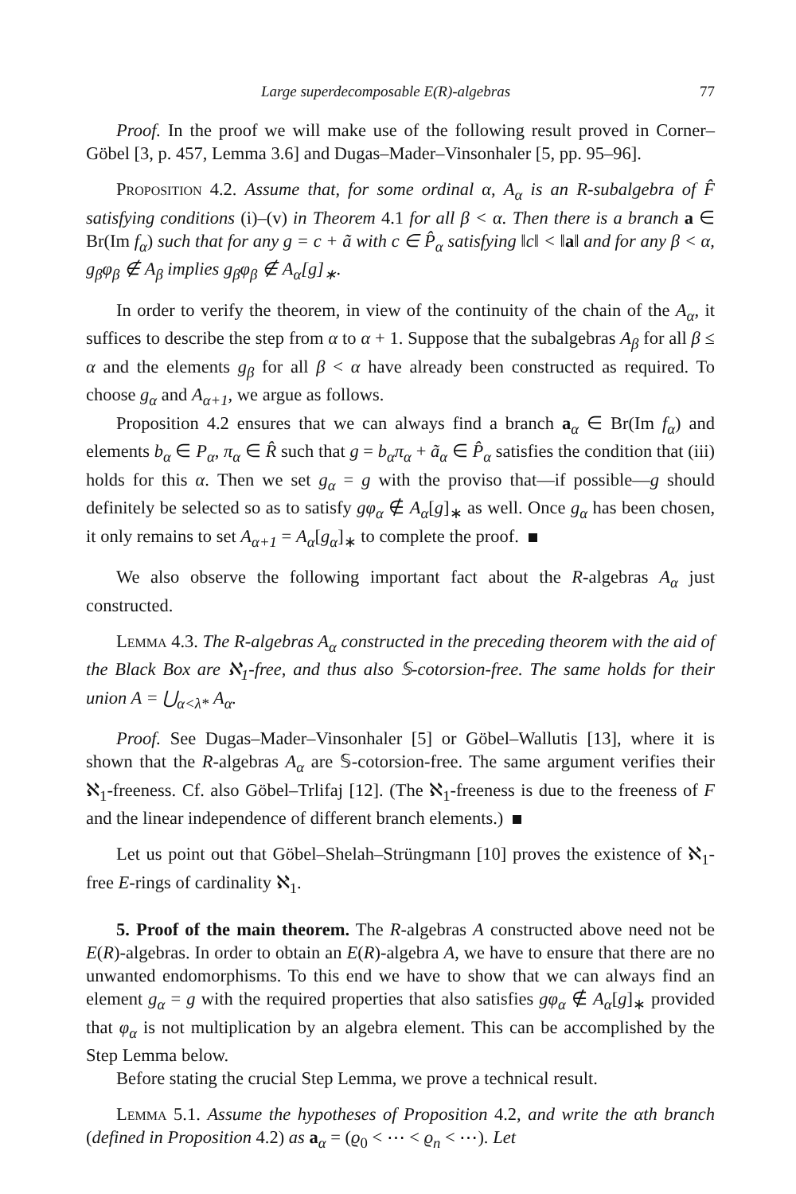Large superdecomposable E(R)-algebras 77
Proof. In the proof we will make use of the following result proved in Corner–Göbel [3, p. 457, Lemma 3.6] and Dugas–Mader–Vinsonhaler [5, pp. 95–96].
Proposition 4.2. Assume that, for some ordinal α, A<sub>α</sub> is an R-subalgebra of F̂ satisfying conditions (i)–(v) in Theorem 4.1 for all β < α. Then there is a branch a ∈ Br(Im f<sub>α</sub>) such that for any g = c + ã with c ∈ P̂<sub>α</sub> satisfying ‖c‖ < ‖a‖ and for any β < α, g<sub>β</sub>φ<sub>β</sub> ∉ A<sub>β</sub> implies g<sub>β</sub>φ<sub>β</sub> ∉ A<sub>α</sub>[g]<sub>∗</sub>.
In order to verify the theorem, in view of the continuity of the chain of the A<sub>α</sub>, it suffices to describe the step from α to α + 1. Suppose that the subalgebras A<sub>β</sub> for all β ≤ α and the elements g<sub>β</sub> for all β < α have already been constructed as required. To choose g<sub>α</sub> and A<sub>α+1</sub>, we argue as follows.
Proposition 4.2 ensures that we can always find a branch a<sub>α</sub> ∈ Br(Im f<sub>α</sub>) and elements b<sub>α</sub> ∈ P<sub>α</sub>, π<sub>α</sub> ∈ R̂ such that g = b<sub>α</sub>π<sub>α</sub> + ã<sub>α</sub> ∈ P̂<sub>α</sub> satisfies the condition that (iii) holds for this α. Then we set g<sub>α</sub> = g with the proviso that—if possible—g should definitely be selected so as to satisfy gφ<sub>α</sub> ∉ A<sub>α</sub>[g]<sub>∗</sub> as well. Once g<sub>α</sub> has been chosen, it only remains to set A<sub>α+1</sub> = A<sub>α</sub>[g<sub>α</sub>]<sub>∗</sub> to complete the proof.
We also observe the following important fact about the R-algebras A<sub>α</sub> just constructed.
Lemma 4.3. The R-algebras A<sub>α</sub> constructed in the preceding theorem with the aid of the Black Box are ℵ<sub>1</sub>-free, and thus also 𝕊-cotorsion-free. The same holds for their union A = ⋃<sub>α<λ*</sub> A<sub>α</sub>.
Proof. See Dugas–Mader–Vinsonhaler [5] or Göbel–Wallutis [13], where it is shown that the R-algebras A<sub>α</sub> are 𝕊-cotorsion-free. The same argument verifies their ℵ<sub>1</sub>-freeness. Cf. also Göbel–Trlifaj [12]. (The ℵ<sub>1</sub>-freeness is due to the freeness of F and the linear independence of different branch elements.)
Let us point out that Göbel–Shelah–Strüngmann [10] proves the existence of ℵ<sub>1</sub>-free E-rings of cardinality ℵ<sub>1</sub>.
5. Proof of the main theorem. The R-algebras A constructed above need not be E(R)-algebras. In order to obtain an E(R)-algebra A, we have to ensure that there are no unwanted endomorphisms. To this end we have to show that we can always find an element g<sub>α</sub> = g with the required properties that also satisfies gφ<sub>α</sub> ∉ A<sub>α</sub>[g]<sub>∗</sub> provided that φ<sub>α</sub> is not multiplication by an algebra element. This can be accomplished by the Step Lemma below.
Before stating the crucial Step Lemma, we prove a technical result.
Lemma 5.1. Assume the hypotheses of Proposition 4.2, and write the αth branch (defined in Proposition 4.2) as a<sub>α</sub> = (ϱ<sub>0</sub> < ⋯ < ϱ<sub>n</sub> < ⋯). Let